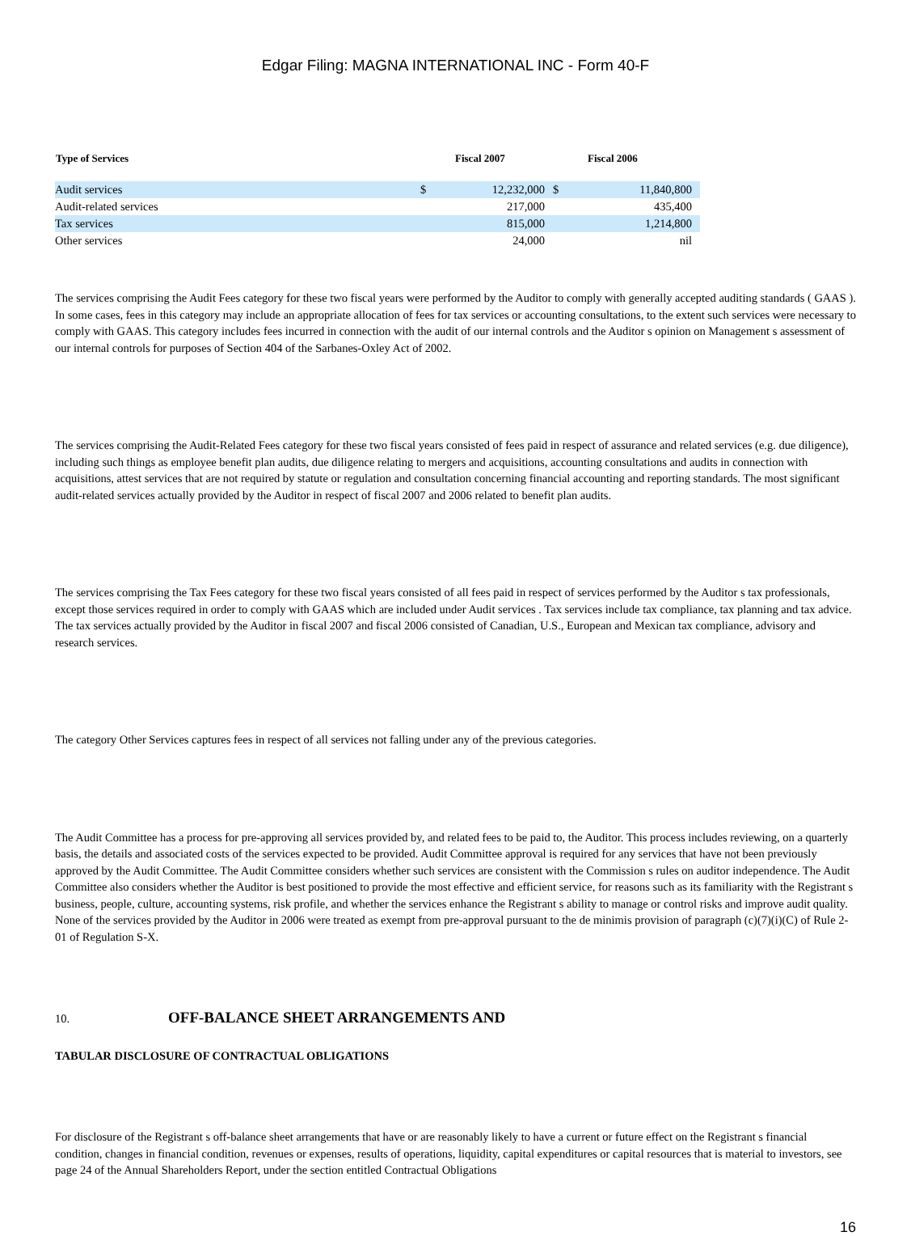Edgar Filing: MAGNA INTERNATIONAL INC - Form 40-F
| Type of Services | | Fiscal 2007 | | Fiscal 2006 |
| --- | --- | --- | --- | --- |
| Audit services | $ | 12,232,000 | $ | 11,840,800 |
| Audit-related services | | 217,000 | | 435,400 |
| Tax services | | 815,000 | | 1,214,800 |
| Other services | | 24,000 | | nil |
The services comprising the Audit Fees category for these two fiscal years were performed by the Auditor to comply with generally accepted auditing standards ( GAAS ). In some cases, fees in this category may include an appropriate allocation of fees for tax services or accounting consultations, to the extent such services were necessary to comply with GAAS. This category includes fees incurred in connection with the audit of our internal controls and the Auditor s opinion on Management s assessment of our internal controls for purposes of Section 404 of the Sarbanes-Oxley Act of 2002.
The services comprising the Audit-Related Fees category for these two fiscal years consisted of fees paid in respect of assurance and related services (e.g. due diligence), including such things as employee benefit plan audits, due diligence relating to mergers and acquisitions, accounting consultations and audits in connection with acquisitions, attest services that are not required by statute or regulation and consultation concerning financial accounting and reporting standards. The most significant audit-related services actually provided by the Auditor in respect of fiscal 2007 and 2006 related to benefit plan audits.
The services comprising the Tax Fees category for these two fiscal years consisted of all fees paid in respect of services performed by the Auditor s tax professionals, except those services required in order to comply with GAAS which are included under Audit services . Tax services include tax compliance, tax planning and tax advice. The tax services actually provided by the Auditor in fiscal 2007 and fiscal 2006 consisted of Canadian, U.S., European and Mexican tax compliance, advisory and research services.
The category Other Services captures fees in respect of all services not falling under any of the previous categories.
The Audit Committee has a process for pre-approving all services provided by, and related fees to be paid to, the Auditor. This process includes reviewing, on a quarterly basis, the details and associated costs of the services expected to be provided. Audit Committee approval is required for any services that have not been previously approved by the Audit Committee. The Audit Committee considers whether such services are consistent with the Commission s rules on auditor independence. The Audit Committee also considers whether the Auditor is best positioned to provide the most effective and efficient service, for reasons such as its familiarity with the Registrant s business, people, culture, accounting systems, risk profile, and whether the services enhance the Registrant s ability to manage or control risks and improve audit quality. None of the services provided by the Auditor in 2006 were treated as exempt from pre-approval pursuant to the de minimis provision of paragraph (c)(7)(i)(C) of Rule 2-01 of Regulation S-X.
10. OFF-BALANCE SHEET ARRANGEMENTS AND
TABULAR DISCLOSURE OF CONTRACTUAL OBLIGATIONS
For disclosure of the Registrant s off-balance sheet arrangements that have or are reasonably likely to have a current or future effect on the Registrant s financial condition, changes in financial condition, revenues or expenses, results of operations, liquidity, capital expenditures or capital resources that is material to investors, see page 24 of the Annual Shareholders Report, under the section entitled Contractual Obligations
16